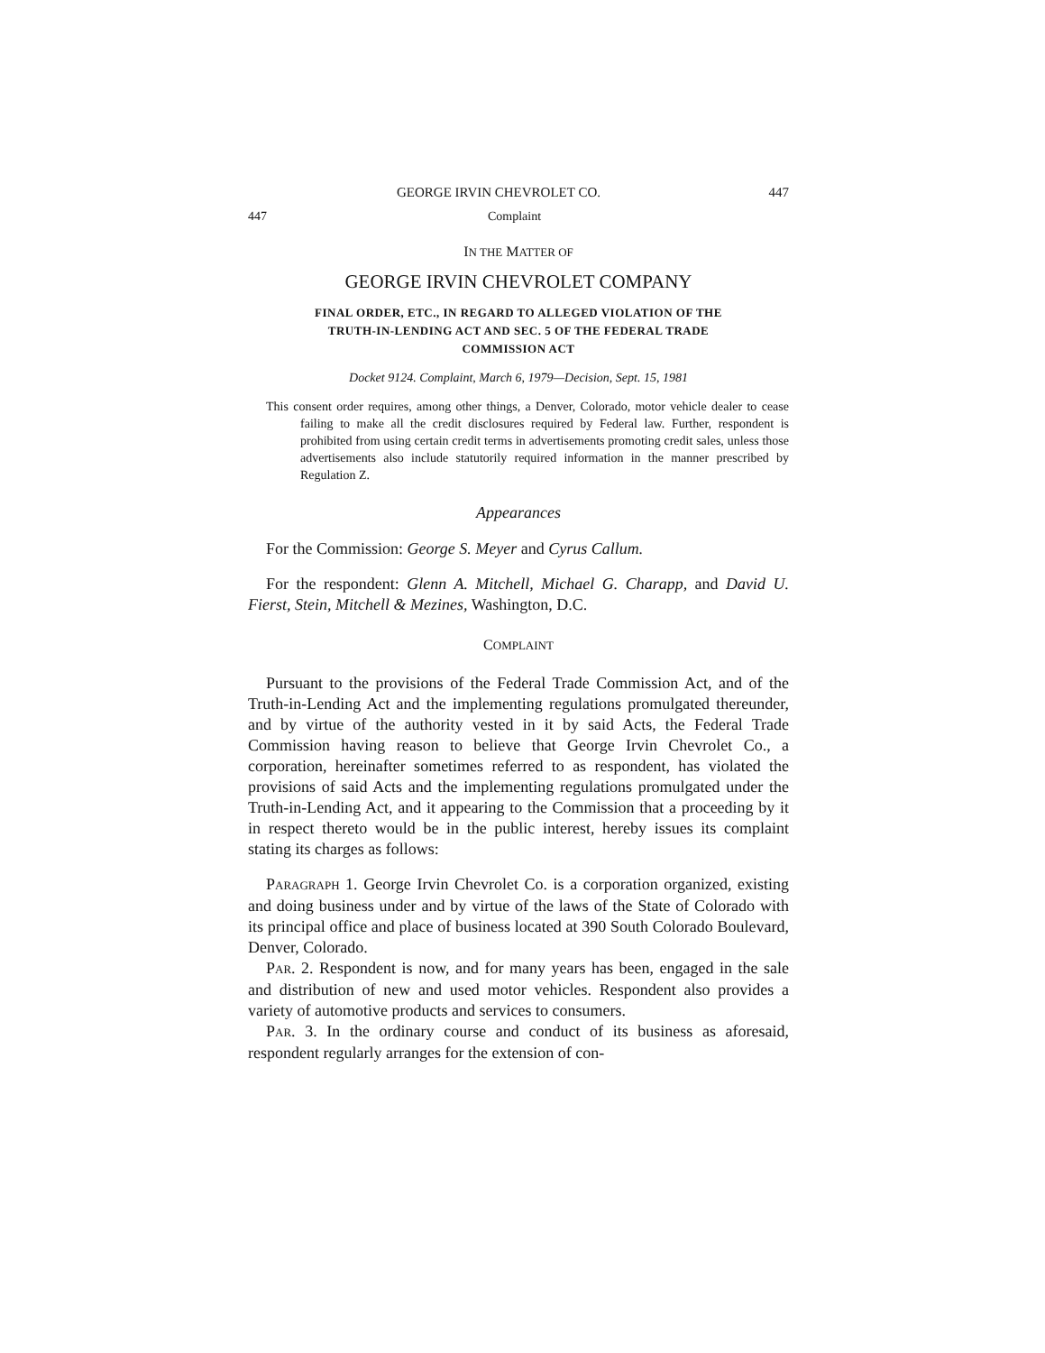GEORGE IRVIN CHEVROLET CO. 447
447 Complaint
IN THE MATTER OF
GEORGE IRVIN CHEVROLET COMPANY
FINAL ORDER, ETC., IN REGARD TO ALLEGED VIOLATION OF THE
TRUTH-IN-LENDING ACT AND SEC. 5 OF THE FEDERAL TRADE
COMMISSION ACT
Docket 9124. Complaint, March 6, 1979—Decision, Sept. 15, 1981
This consent order requires, among other things, a Denver, Colorado, motor vehicle dealer to cease failing to make all the credit disclosures required by Federal law. Further, respondent is prohibited from using certain credit terms in advertisements promoting credit sales, unless those advertisements also include statutorily required information in the manner prescribed by Regulation Z.
Appearances
For the Commission: George S. Meyer and Cyrus Callum.
For the respondent: Glenn A. Mitchell, Michael G. Charapp, and David U. Fierst, Stein, Mitchell & Mezines, Washington, D.C.
COMPLAINT
Pursuant to the provisions of the Federal Trade Commission Act, and of the Truth-in-Lending Act and the implementing regulations promulgated thereunder, and by virtue of the authority vested in it by said Acts, the Federal Trade Commission having reason to believe that George Irvin Chevrolet Co., a corporation, hereinafter sometimes referred to as respondent, has violated the provisions of said Acts and the implementing regulations promulgated under the Truth-in-Lending Act, and it appearing to the Commission that a proceeding by it in respect thereto would be in the public interest, hereby issues its complaint stating its charges as follows:
PARAGRAPH 1. George Irvin Chevrolet Co. is a corporation organized, existing and doing business under and by virtue of the laws of the State of Colorado with its principal office and place of business located at 390 South Colorado Boulevard, Denver, Colorado.
PAR. 2. Respondent is now, and for many years has been, engaged in the sale and distribution of new and used motor vehicles. Respondent also provides a variety of automotive products and services to consumers.
PAR. 3. In the ordinary course and conduct of its business as aforesaid, respondent regularly arranges for the extension of con-